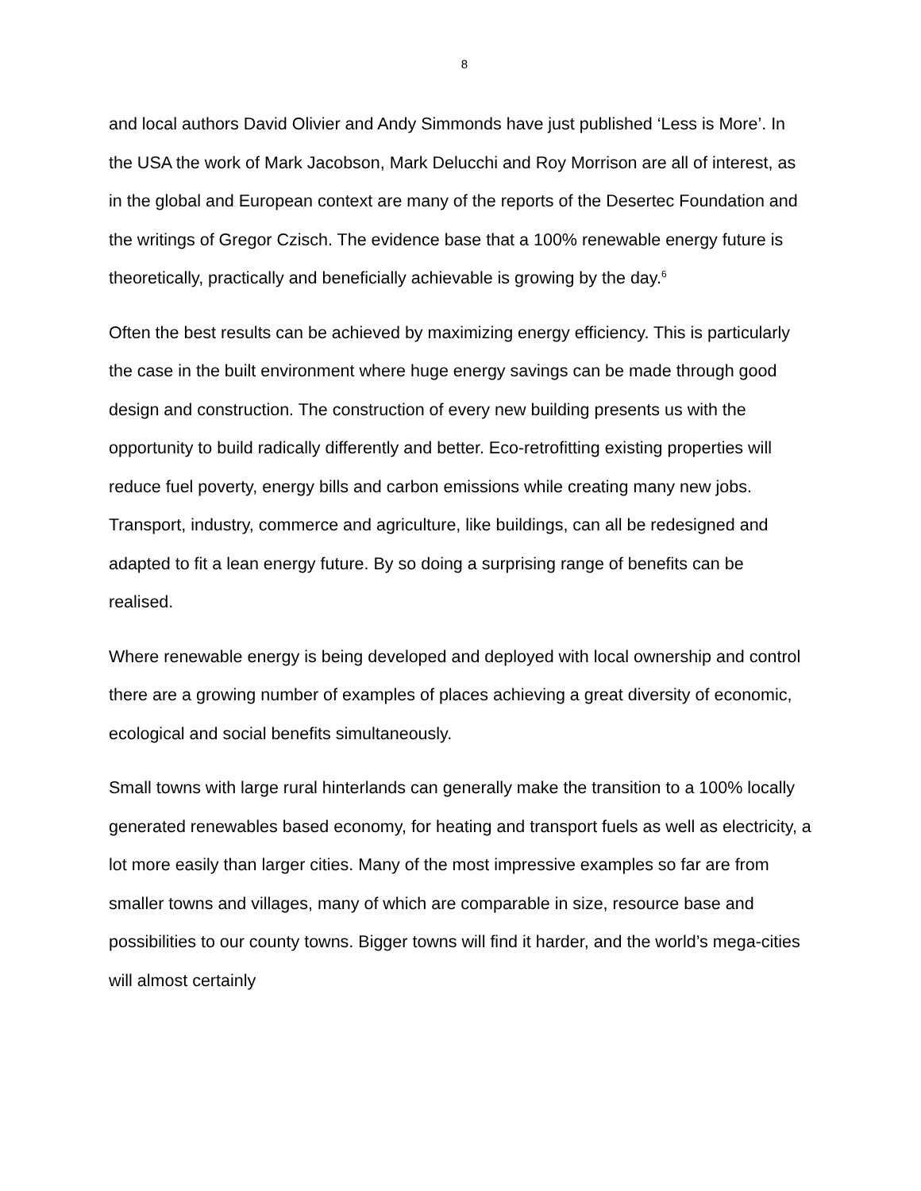8
and local authors David Olivier and Andy Simmonds have just published ‘Less is More’. In the USA the work of Mark Jacobson, Mark Delucchi and Roy Morrison are all of interest, as in the global and European context are many of the reports of the Desertec Foundation and the writings of Gregor Czisch. The evidence base that a 100% renewable energy future is theoretically, practically and beneficially achievable is growing by the day.<sup>6</sup>
Often the best results can be achieved by maximizing energy efficiency. This is particularly the case in the built environment where huge energy savings can be made through good design and construction. The construction of every new building presents us with the opportunity to build radically differently and better. Eco-retrofitting existing properties will reduce fuel poverty, energy bills and carbon emissions while creating many new jobs. Transport, industry, commerce and agriculture, like buildings, can all be redesigned and adapted to fit a lean energy future. By so doing a surprising range of benefits can be realised.
Where renewable energy is being developed and deployed with local ownership and control there are a growing number of examples of places achieving a great diversity of economic, ecological and social benefits simultaneously.
Small towns with large rural hinterlands can generally make the transition to a 100% locally generated renewables based economy, for heating and transport fuels as well as electricity, a lot more easily than larger cities. Many of the most impressive examples so far are from smaller towns and villages, many of which are comparable in size, resource base and possibilities to our county towns. Bigger towns will find it harder, and the world’s mega-cities will almost certainly